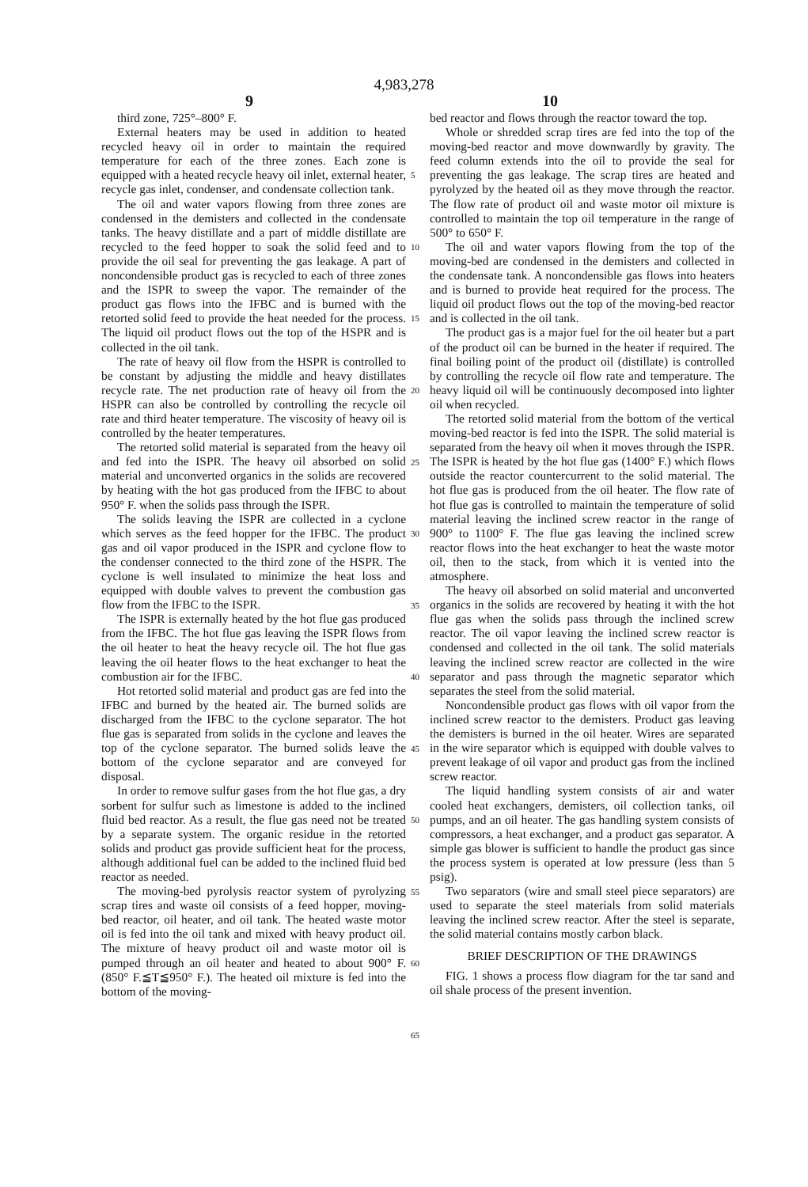4,983,278
9 10
third zone, 725°–800° F.
External heaters may be used in addition to heated recycled heavy oil in order to maintain the required temperature for each of the three zones. Each zone is equipped with a heated recycle heavy oil inlet, external heater, recycle gas inlet, condenser, and condensate collection tank.
The oil and water vapors flowing from three zones are condensed in the demisters and collected in the condensate tanks. The heavy distillate and a part of middle distillate are recycled to the feed hopper to soak the solid feed and to provide the oil seal for preventing the gas leakage. A part of noncondensible product gas is recycled to each of three zones and the ISPR to sweep the vapor. The remainder of the product gas flows into the IFBC and is burned with the retorted solid feed to provide the heat needed for the process. The liquid oil product flows out the top of the HSPR and is collected in the oil tank.
The rate of heavy oil flow from the HSPR is controlled to be constant by adjusting the middle and heavy distillates recycle rate. The net production rate of heavy oil from the HSPR can also be controlled by controlling the recycle oil rate and third heater temperature. The viscosity of heavy oil is controlled by the heater temperatures.
The retorted solid material is separated from the heavy oil and fed into the ISPR. The heavy oil absorbed on solid material and unconverted organics in the solids are recovered by heating with the hot gas produced from the IFBC to about 950° F. when the solids pass through the ISPR.
The solids leaving the ISPR are collected in a cyclone which serves as the feed hopper for the IFBC. The product gas and oil vapor produced in the ISPR and cyclone flow to the condenser connected to the third zone of the HSPR. The cyclone is well insulated to minimize the heat loss and equipped with double valves to prevent the combustion gas flow from the IFBC to the ISPR.
The ISPR is externally heated by the hot flue gas produced from the IFBC. The hot flue gas leaving the ISPR flows from the oil heater to heat the heavy recycle oil. The hot flue gas leaving the oil heater flows to the heat exchanger to heat the combustion air for the IFBC.
Hot retorted solid material and product gas are fed into the IFBC and burned by the heated air. The burned solids are discharged from the IFBC to the cyclone separator. The hot flue gas is separated from solids in the cyclone and leaves the top of the cyclone separator. The burned solids leave the bottom of the cyclone separator and are conveyed for disposal.
In order to remove sulfur gases from the hot flue gas, a dry sorbent for sulfur such as limestone is added to the inclined fluid bed reactor. As a result, the flue gas need not be treated by a separate system. The organic residue in the retorted solids and product gas provide sufficient heat for the process, although additional fuel can be added to the inclined fluid bed reactor as needed.
The moving-bed pyrolysis reactor system of pyrolyzing scrap tires and waste oil consists of a feed hopper, moving-bed reactor, oil heater, and oil tank. The heated waste motor oil is fed into the oil tank and mixed with heavy product oil. The mixture of heavy product oil and waste motor oil is pumped through an oil heater and heated to about 900° F. (850° F.≦T≦950° F.). The heated oil mixture is fed into the bottom of the moving-
5
10
15
20
25
30
35
40
45
50
55
60
65
bed reactor and flows through the reactor toward the top.
Whole or shredded scrap tires are fed into the top of the moving-bed reactor and move downwardly by gravity. The feed column extends into the oil to provide the seal for preventing the gas leakage. The scrap tires are heated and pyrolyzed by the heated oil as they move through the reactor. The flow rate of product oil and waste motor oil mixture is controlled to maintain the top oil temperature in the range of 500° to 650° F.
The oil and water vapors flowing from the top of the moving-bed are condensed in the demisters and collected in the condensate tank. A noncondensible gas flows into heaters and is burned to provide heat required for the process. The liquid oil product flows out the top of the moving-bed reactor and is collected in the oil tank.
The product gas is a major fuel for the oil heater but a part of the product oil can be burned in the heater if required. The final boiling point of the product oil (distillate) is controlled by controlling the recycle oil flow rate and temperature. The heavy liquid oil will be continuously decomposed into lighter oil when recycled.
The retorted solid material from the bottom of the vertical moving-bed reactor is fed into the ISPR. The solid material is separated from the heavy oil when it moves through the ISPR. The ISPR is heated by the hot flue gas (1400° F.) which flows outside the reactor countercurrent to the solid material. The hot flue gas is produced from the oil heater. The flow rate of hot flue gas is controlled to maintain the temperature of solid material leaving the inclined screw reactor in the range of 900° to 1100° F. The flue gas leaving the inclined screw reactor flows into the heat exchanger to heat the waste motor oil, then to the stack, from which it is vented into the atmosphere.
The heavy oil absorbed on solid material and unconverted organics in the solids are recovered by heating it with the hot flue gas when the solids pass through the inclined screw reactor. The oil vapor leaving the inclined screw reactor is condensed and collected in the oil tank. The solid materials leaving the inclined screw reactor are collected in the wire separator and pass through the magnetic separator which separates the steel from the solid material.
Noncondensible product gas flows with oil vapor from the inclined screw reactor to the demisters. Product gas leaving the demisters is burned in the oil heater. Wires are separated in the wire separator which is equipped with double valves to prevent leakage of oil vapor and product gas from the inclined screw reactor.
The liquid handling system consists of air and water cooled heat exchangers, demisters, oil collection tanks, oil pumps, and an oil heater. The gas handling system consists of compressors, a heat exchanger, and a product gas separator. A simple gas blower is sufficient to handle the product gas since the process system is operated at low pressure (less than 5 psig).
Two separators (wire and small steel piece separators) are used to separate the steel materials from solid materials leaving the inclined screw reactor. After the steel is separate, the solid material contains mostly carbon black.
BRIEF DESCRIPTION OF THE DRAWINGS
FIG. 1 shows a process flow diagram for the tar sand and oil shale process of the present invention.